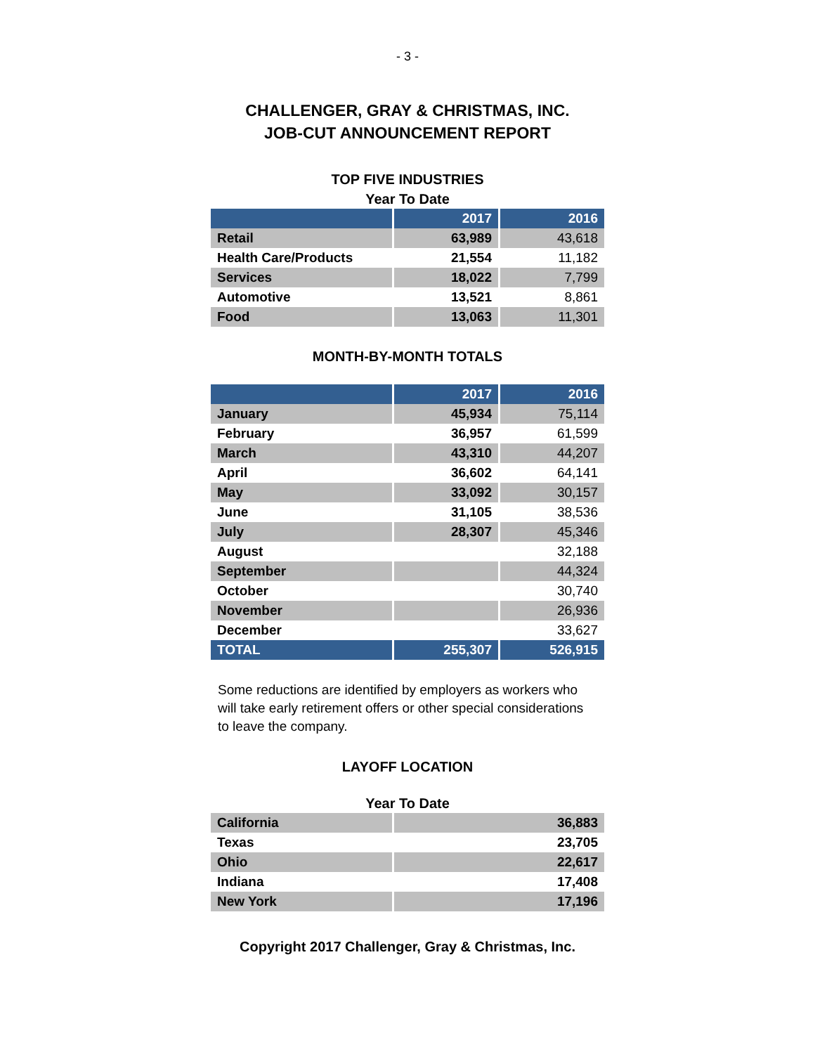- 3 -
CHALLENGER, GRAY & CHRISTMAS, INC.
JOB-CUT ANNOUNCEMENT REPORT
TOP FIVE INDUSTRIES
Year To Date
| | 2017 | 2016 |
| --- | --- | --- |
| Retail | 63,989 | 43,618 |
| Health Care/Products | 21,554 | 11,182 |
| Services | 18,022 | 7,799 |
| Automotive | 13,521 | 8,861 |
| Food | 13,063 | 11,301 |
MONTH-BY-MONTH TOTALS
| | 2017 | 2016 |
| --- | --- | --- |
| January | 45,934 | 75,114 |
| February | 36,957 | 61,599 |
| March | 43,310 | 44,207 |
| April | 36,602 | 64,141 |
| May | 33,092 | 30,157 |
| June | 31,105 | 38,536 |
| July | 28,307 | 45,346 |
| August | | 32,188 |
| September | | 44,324 |
| October | | 30,740 |
| November | | 26,936 |
| December | | 33,627 |
| TOTAL | 255,307 | 526,915 |
Some reductions are identified by employers as workers who will take early retirement offers or other special considerations to leave the company.
LAYOFF LOCATION
Year To Date
| California | 36,883 |
| Texas | 23,705 |
| Ohio | 22,617 |
| Indiana | 17,408 |
| New York | 17,196 |
Copyright 2017 Challenger, Gray & Christmas, Inc.